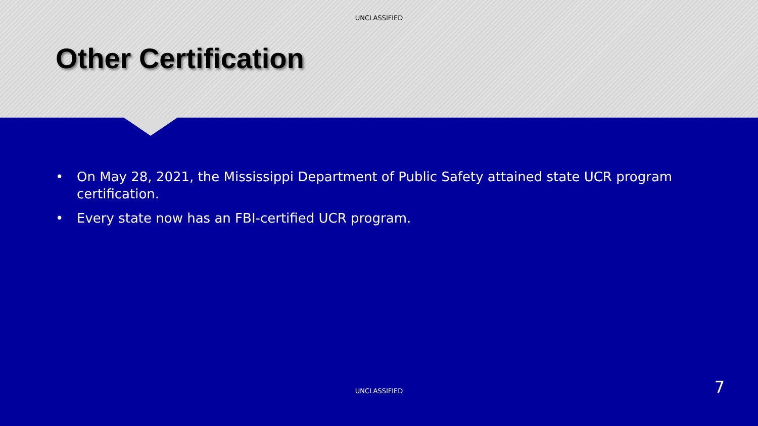UNCLASSIFIED
Other Certification
• On May 28, 2021, the Mississippi Department of Public Safety attained state UCR program certification.
• Every state now has an FBI-certified UCR program.
UNCLASSIFIED 7